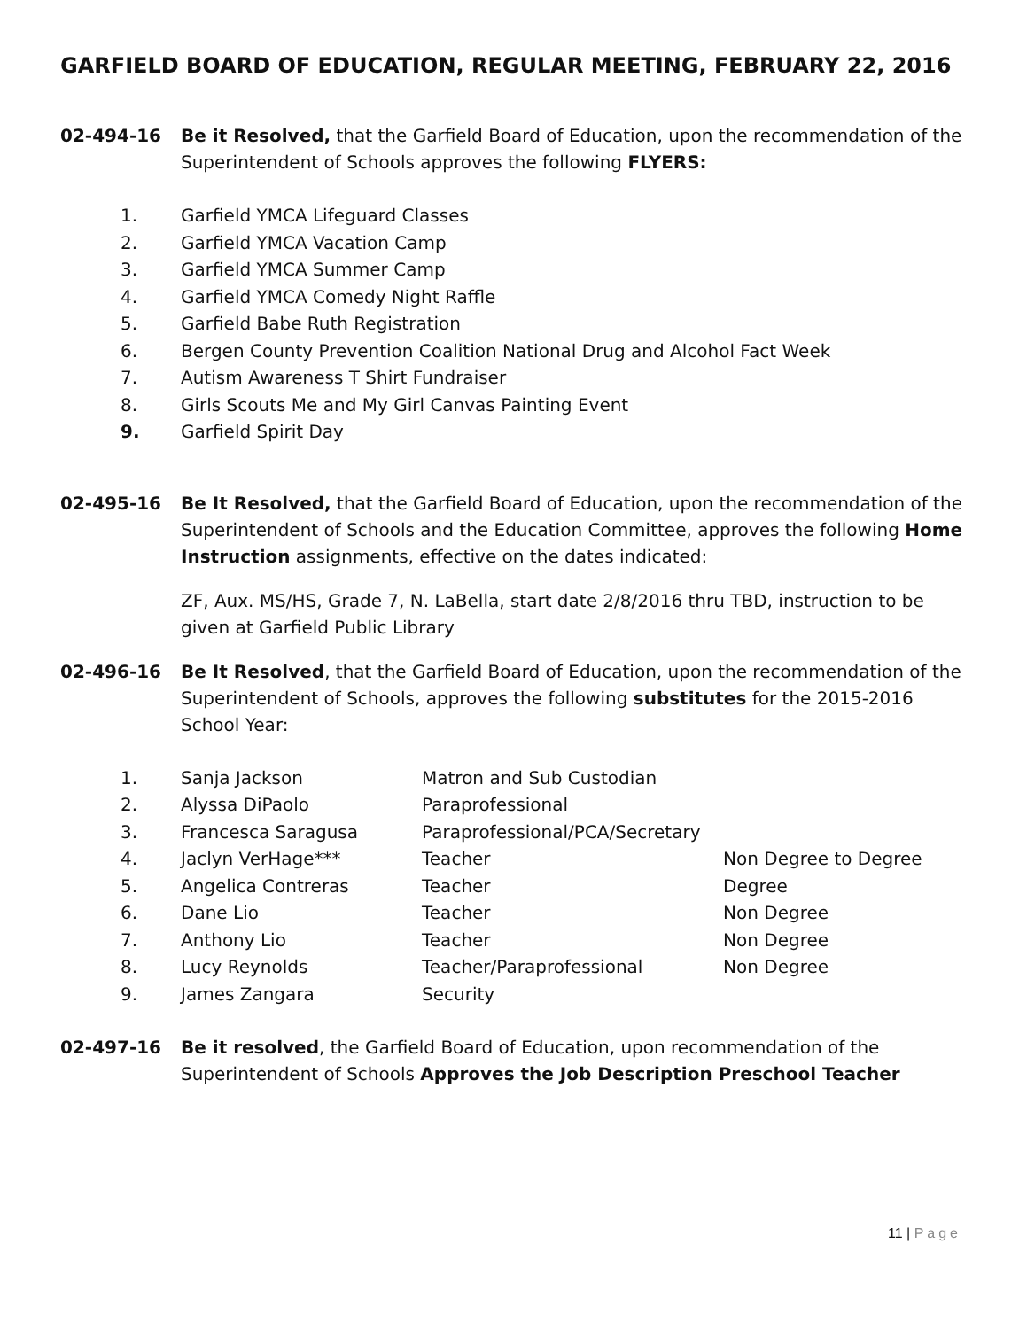GARFIELD BOARD OF EDUCATION, REGULAR MEETING, FEBRUARY 22, 2016
02-494-16 Be it Resolved, that the Garfield Board of Education, upon the recommendation of the Superintendent of Schools approves the following FLYERS:
1. Garfield YMCA Lifeguard Classes
2. Garfield YMCA Vacation Camp
3. Garfield YMCA Summer Camp
4. Garfield YMCA Comedy Night Raffle
5. Garfield Babe Ruth Registration
6. Bergen County Prevention Coalition National Drug and Alcohol Fact Week
7. Autism Awareness T Shirt Fundraiser
8. Girls Scouts Me and My Girl Canvas Painting Event
9. Garfield Spirit Day
02-495-16 Be It Resolved, that the Garfield Board of Education, upon the recommendation of the Superintendent of Schools and the Education Committee, approves the following Home Instruction assignments, effective on the dates indicated:
ZF, Aux. MS/HS, Grade 7, N. LaBella, start date 2/8/2016 thru TBD, instruction to be given at Garfield Public Library
02-496-16 Be It Resolved, that the Garfield Board of Education, upon the recommendation of the Superintendent of Schools, approves the following substitutes for the 2015-2016 School Year:
1. Sanja Jackson Matron and Sub Custodian
2. Alyssa DiPaolo Paraprofessional
3. Francesca Saragusa Paraprofessional/PCA/Secretary
4. Jaclyn VerHage*** Teacher Non Degree to Degree
5. Angelica Contreras Teacher Degree
6. Dane Lio Teacher Non Degree
7. Anthony Lio Teacher Non Degree
8. Lucy Reynolds Teacher/Paraprofessional Non Degree
9. James Zangara Security
02-497-16 Be it resolved, the Garfield Board of Education, upon recommendation of the Superintendent of Schools Approves the Job Description Preschool Teacher
11 | Page